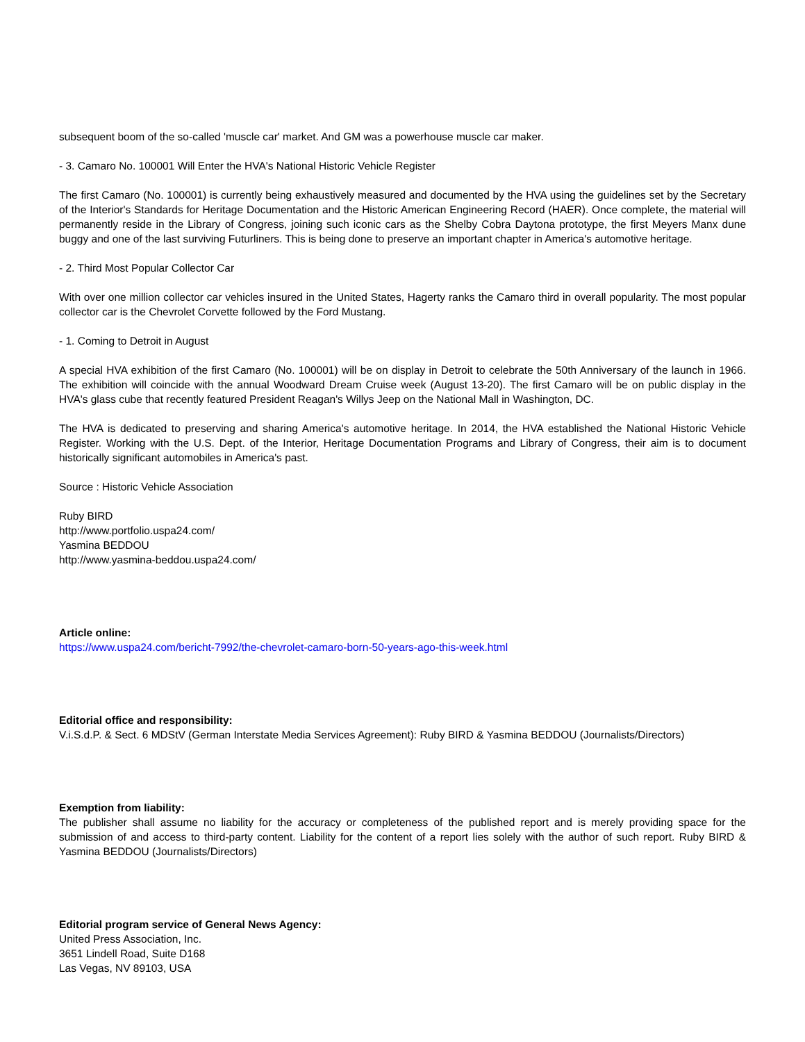subsequent boom of the so-called 'muscle car' market. And GM was a powerhouse muscle car maker.
- 3. Camaro No. 100001 Will Enter the HVA's National Historic Vehicle Register
The first Camaro (No. 100001) is currently being exhaustively measured and documented by the HVA using the guidelines set by the Secretary of the Interior's Standards for Heritage Documentation and the Historic American Engineering Record (HAER). Once complete, the material will permanently reside in the Library of Congress, joining such iconic cars as the Shelby Cobra Daytona prototype, the first Meyers Manx dune buggy and one of the last surviving Futurliners. This is being done to preserve an important chapter in America's automotive heritage.
- 2. Third Most Popular Collector Car
With over one million collector car vehicles insured in the United States, Hagerty ranks the Camaro third in overall popularity. The most popular collector car is the Chevrolet Corvette followed by the Ford Mustang.
- 1. Coming to Detroit in August
A special HVA exhibition of the first Camaro (No. 100001) will be on display in Detroit to celebrate the 50th Anniversary of the launch in 1966. The exhibition will coincide with the annual Woodward Dream Cruise week (August 13-20). The first Camaro will be on public display in the HVA's glass cube that recently featured President Reagan's Willys Jeep on the National Mall in Washington, DC.
The HVA is dedicated to preserving and sharing America's automotive heritage. In 2014, the HVA established the National Historic Vehicle Register. Working with the U.S. Dept. of the Interior, Heritage Documentation Programs and Library of Congress, their aim is to document historically significant automobiles in America's past.
Source : Historic Vehicle Association
Ruby BIRD
http://www.portfolio.uspa24.com/
Yasmina BEDDOU
http://www.yasmina-beddou.uspa24.com/
Article online:
https://www.uspa24.com/bericht-7992/the-chevrolet-camaro-born-50-years-ago-this-week.html
Editorial office and responsibility:
V.i.S.d.P. & Sect. 6 MDStV (German Interstate Media Services Agreement): Ruby BIRD & Yasmina BEDDOU (Journalists/Directors)
Exemption from liability:
The publisher shall assume no liability for the accuracy or completeness of the published report and is merely providing space for the submission of and access to third-party content. Liability for the content of a report lies solely with the author of such report. Ruby BIRD & Yasmina BEDDOU (Journalists/Directors)
Editorial program service of General News Agency:
United Press Association, Inc.
3651 Lindell Road, Suite D168
Las Vegas, NV 89103, USA